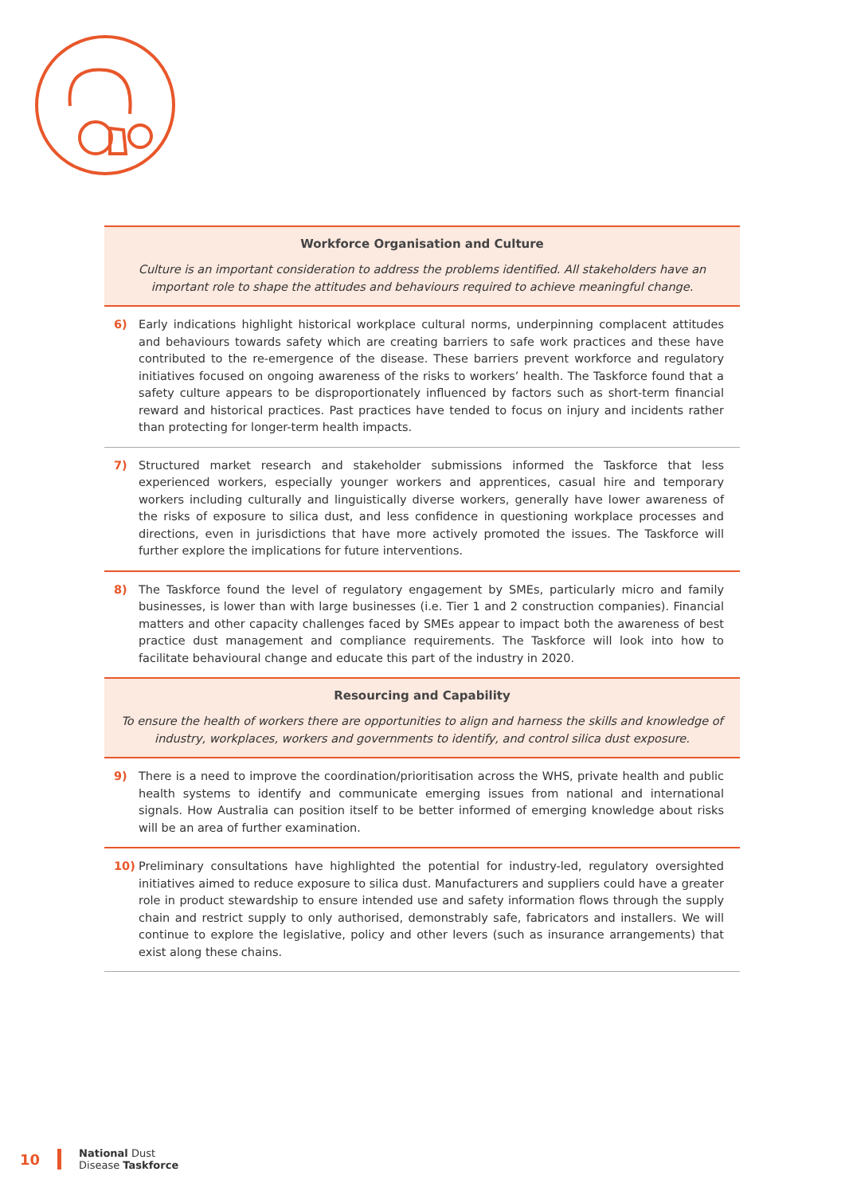Workforce Organisation and Culture
Culture is an important consideration to address the problems identified. All stakeholders have an important role to shape the attitudes and behaviours required to achieve meaningful change.
6) Early indications highlight historical workplace cultural norms, underpinning complacent attitudes and behaviours towards safety which are creating barriers to safe work practices and these have contributed to the re-emergence of the disease. These barriers prevent workforce and regulatory initiatives focused on ongoing awareness of the risks to workers’ health. The Taskforce found that a safety culture appears to be disproportionately influenced by factors such as short-term financial reward and historical practices. Past practices have tended to focus on injury and incidents rather than protecting for longer-term health impacts.
7) Structured market research and stakeholder submissions informed the Taskforce that less experienced workers, especially younger workers and apprentices, casual hire and temporary workers including culturally and linguistically diverse workers, generally have lower awareness of the risks of exposure to silica dust, and less confidence in questioning workplace processes and directions, even in jurisdictions that have more actively promoted the issues. The Taskforce will further explore the implications for future interventions.
8) The Taskforce found the level of regulatory engagement by SMEs, particularly micro and family businesses, is lower than with large businesses (i.e. Tier 1 and 2 construction companies). Financial matters and other capacity challenges faced by SMEs appear to impact both the awareness of best practice dust management and compliance requirements. The Taskforce will look into how to facilitate behavioural change and educate this part of the industry in 2020.
Resourcing and Capability
To ensure the health of workers there are opportunities to align and harness the skills and knowledge of industry, workplaces, workers and governments to identify, and control silica dust exposure.
9) There is a need to improve the coordination/prioritisation across the WHS, private health and public health systems to identify and communicate emerging issues from national and international signals. How Australia can position itself to be better informed of emerging knowledge about risks will be an area of further examination.
10) Preliminary consultations have highlighted the potential for industry-led, regulatory oversighted initiatives aimed to reduce exposure to silica dust. Manufacturers and suppliers could have a greater role in product stewardship to ensure intended use and safety information flows through the supply chain and restrict supply to only authorised, demonstrably safe, fabricators and installers. We will continue to explore the legislative, policy and other levers (such as insurance arrangements) that exist along these chains.
10 National Dust
Disease Taskforce